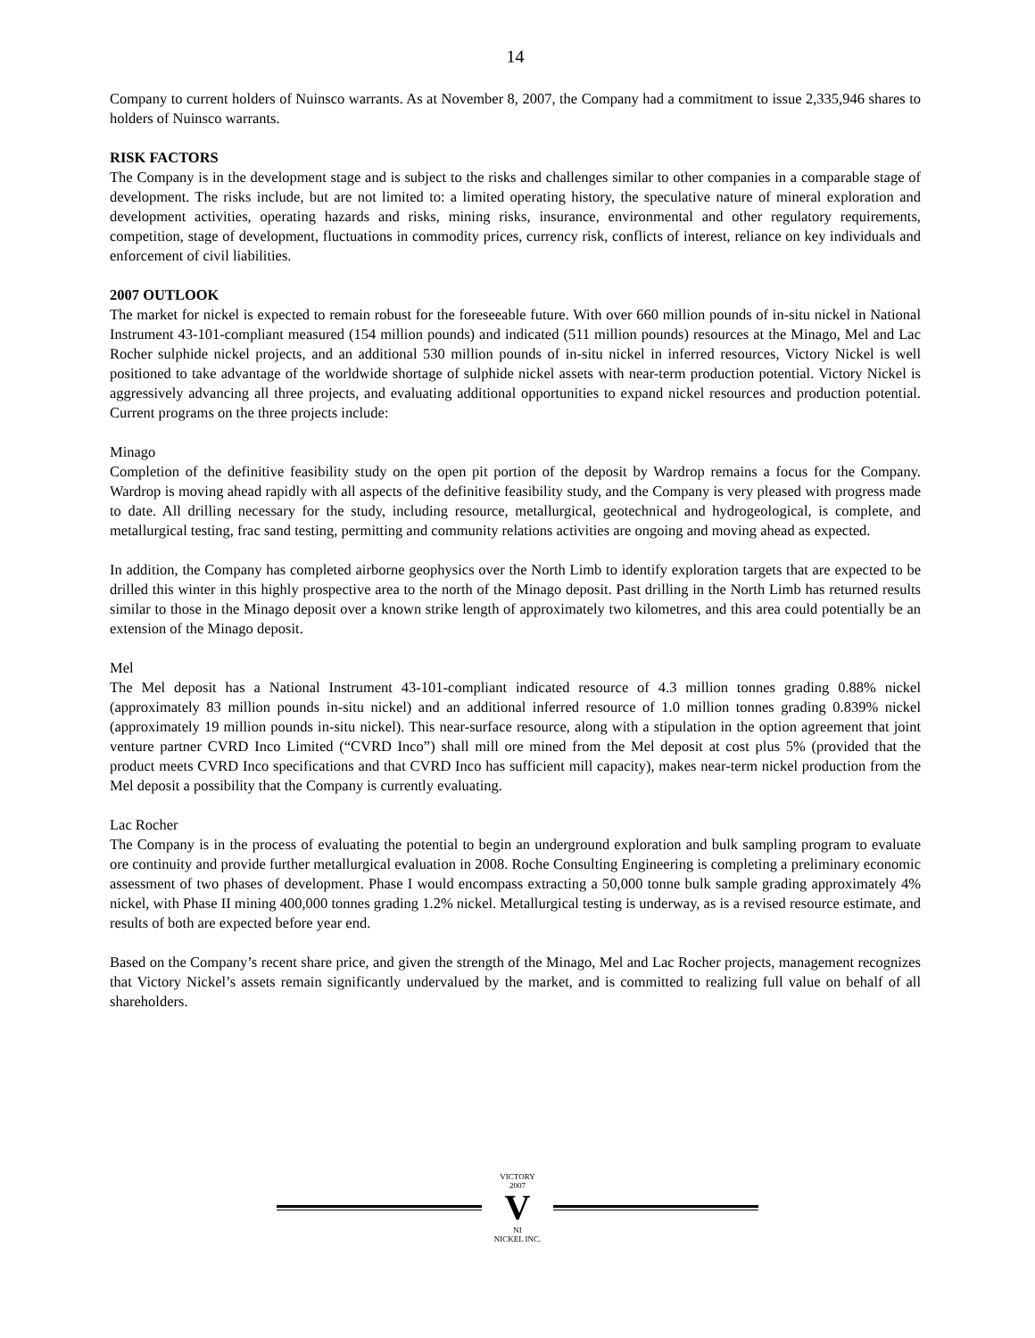14
Company to current holders of Nuinsco warrants. As at November 8, 2007, the Company had a commitment to issue 2,335,946 shares to holders of Nuinsco warrants.
RISK FACTORS
The Company is in the development stage and is subject to the risks and challenges similar to other companies in a comparable stage of development. The risks include, but are not limited to: a limited operating history, the speculative nature of mineral exploration and development activities, operating hazards and risks, mining risks, insurance, environmental and other regulatory requirements, competition, stage of development, fluctuations in commodity prices, currency risk, conflicts of interest, reliance on key individuals and enforcement of civil liabilities.
2007 OUTLOOK
The market for nickel is expected to remain robust for the foreseeable future. With over 660 million pounds of in-situ nickel in National Instrument 43-101-compliant measured (154 million pounds) and indicated (511 million pounds) resources at the Minago, Mel and Lac Rocher sulphide nickel projects, and an additional 530 million pounds of in-situ nickel in inferred resources, Victory Nickel is well positioned to take advantage of the worldwide shortage of sulphide nickel assets with near-term production potential. Victory Nickel is aggressively advancing all three projects, and evaluating additional opportunities to expand nickel resources and production potential. Current programs on the three projects include:
Minago
Completion of the definitive feasibility study on the open pit portion of the deposit by Wardrop remains a focus for the Company. Wardrop is moving ahead rapidly with all aspects of the definitive feasibility study, and the Company is very pleased with progress made to date. All drilling necessary for the study, including resource, metallurgical, geotechnical and hydrogeological, is complete, and metallurgical testing, frac sand testing, permitting and community relations activities are ongoing and moving ahead as expected.
In addition, the Company has completed airborne geophysics over the North Limb to identify exploration targets that are expected to be drilled this winter in this highly prospective area to the north of the Minago deposit. Past drilling in the North Limb has returned results similar to those in the Minago deposit over a known strike length of approximately two kilometres, and this area could potentially be an extension of the Minago deposit.
Mel
The Mel deposit has a National Instrument 43-101-compliant indicated resource of 4.3 million tonnes grading 0.88% nickel (approximately 83 million pounds in-situ nickel) and an additional inferred resource of 1.0 million tonnes grading 0.839% nickel (approximately 19 million pounds in-situ nickel). This near-surface resource, along with a stipulation in the option agreement that joint venture partner CVRD Inco Limited (“CVRD Inco”) shall mill ore mined from the Mel deposit at cost plus 5% (provided that the product meets CVRD Inco specifications and that CVRD Inco has sufficient mill capacity), makes near-term nickel production from the Mel deposit a possibility that the Company is currently evaluating.
Lac Rocher
The Company is in the process of evaluating the potential to begin an underground exploration and bulk sampling program to evaluate ore continuity and provide further metallurgical evaluation in 2008. Roche Consulting Engineering is completing a preliminary economic assessment of two phases of development. Phase I would encompass extracting a 50,000 tonne bulk sample grading approximately 4% nickel, with Phase II mining 400,000 tonnes grading 1.2% nickel. Metallurgical testing is underway, as is a revised resource estimate, and results of both are expected before year end.
Based on the Company’s recent share price, and given the strength of the Minago, Mel and Lac Rocher projects, management recognizes that Victory Nickel’s assets remain significantly undervalued by the market, and is committed to realizing full value on behalf of all shareholders.
VICTORY
2007
V
NI
NICKEL INC.